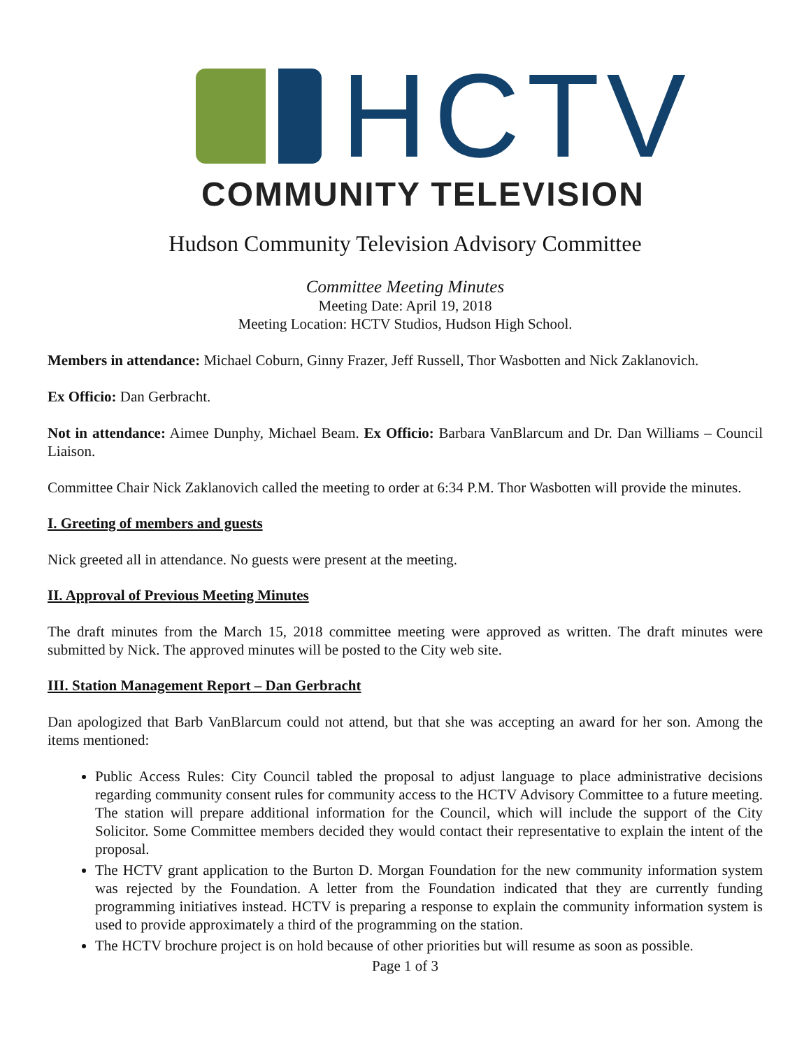HCTV
COMMUNITY TELEVISION
Hudson Community Television Advisory Committee
Committee Meeting Minutes
Meeting Date: April 19, 2018
Meeting Location: HCTV Studios, Hudson High School.
Members in attendance: Michael Coburn, Ginny Frazer, Jeff Russell, Thor Wasbotten and Nick Zaklanovich.
Ex Officio: Dan Gerbracht.
Not in attendance: Aimee Dunphy, Michael Beam. Ex Officio: Barbara VanBlarcum and Dr. Dan Williams – Council Liaison.
Committee Chair Nick Zaklanovich called the meeting to order at 6:34 P.M. Thor Wasbotten will provide the minutes.
I. Greeting of members and guests
Nick greeted all in attendance. No guests were present at the meeting.
II. Approval of Previous Meeting Minutes
The draft minutes from the March 15, 2018 committee meeting were approved as written. The draft minutes were submitted by Nick. The approved minutes will be posted to the City web site.
III. Station Management Report – Dan Gerbracht
Dan apologized that Barb VanBlarcum could not attend, but that she was accepting an award for her son. Among the items mentioned:
Public Access Rules: City Council tabled the proposal to adjust language to place administrative decisions regarding community consent rules for community access to the HCTV Advisory Committee to a future meeting. The station will prepare additional information for the Council, which will include the support of the City Solicitor. Some Committee members decided they would contact their representative to explain the intent of the proposal.
The HCTV grant application to the Burton D. Morgan Foundation for the new community information system was rejected by the Foundation. A letter from the Foundation indicated that they are currently funding programming initiatives instead. HCTV is preparing a response to explain the community information system is used to provide approximately a third of the programming on the station.
The HCTV brochure project is on hold because of other priorities but will resume as soon as possible.
Page 1 of 3